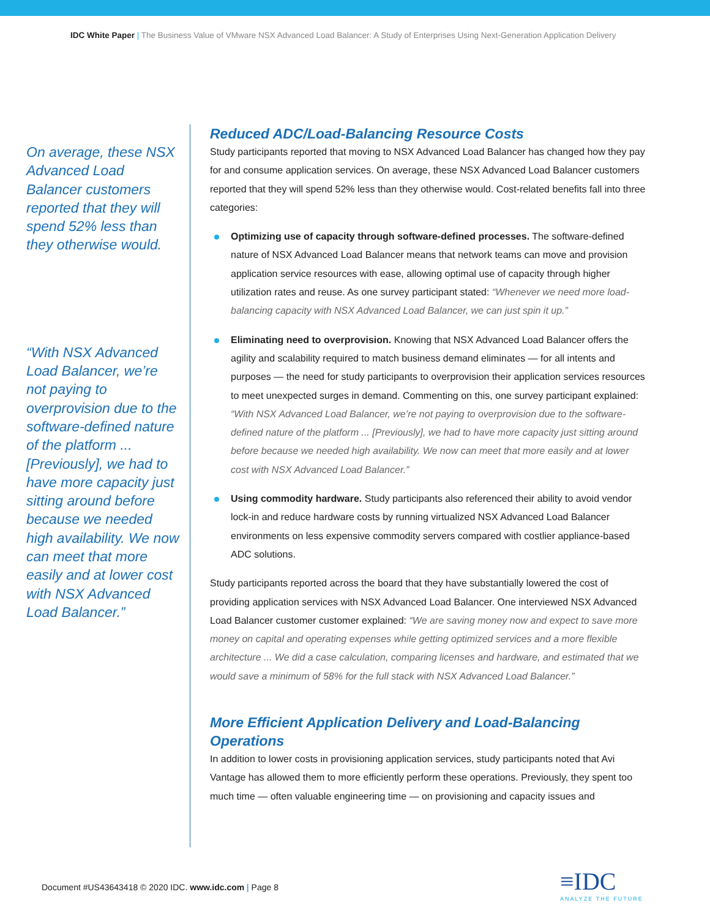IDC White Paper | The Business Value of VMware NSX Advanced Load Balancer: A Study of Enterprises Using Next-Generation Application Delivery
On average, these NSX Advanced Load Balancer customers reported that they will spend 52% less than they otherwise would.
“With NSX Advanced Load Balancer, we’re not paying to overprovision due to the software-defined nature of the platform ... [Previously], we had to have more capacity just sitting around before because we needed high availability. We now can meet that more easily and at lower cost with NSX Advanced Load Balancer.”
Reduced ADC/Load-Balancing Resource Costs
Study participants reported that moving to NSX Advanced Load Balancer has changed how they pay for and consume application services. On average, these NSX Advanced Load Balancer customers reported that they will spend 52% less than they otherwise would. Cost-related benefits fall into three categories:
Optimizing use of capacity through software-defined processes. The software-defined nature of NSX Advanced Load Balancer means that network teams can move and provision application service resources with ease, allowing optimal use of capacity through higher utilization rates and reuse. As one survey participant stated: “Whenever we need more load-balancing capacity with NSX Advanced Load Balancer, we can just spin it up.”
Eliminating need to overprovision. Knowing that NSX Advanced Load Balancer offers the agility and scalability required to match business demand eliminates — for all intents and purposes — the need for study participants to overprovision their application services resources to meet unexpected surges in demand. Commenting on this, one survey participant explained: “With NSX Advanced Load Balancer, we’re not paying to overprovision due to the software-defined nature of the platform ... [Previously], we had to have more capacity just sitting around before because we needed high availability. We now can meet that more easily and at lower cost with NSX Advanced Load Balancer.”
Using commodity hardware. Study participants also referenced their ability to avoid vendor lock-in and reduce hardware costs by running virtualized NSX Advanced Load Balancer environments on less expensive commodity servers compared with costlier appliance-based ADC solutions.
Study participants reported across the board that they have substantially lowered the cost of providing application services with NSX Advanced Load Balancer. One interviewed NSX Advanced Load Balancer customer customer explained: “We are saving money now and expect to save more money on capital and operating expenses while getting optimized services and a more flexible architecture ... We did a case calculation, comparing licenses and hardware, and estimated that we would save a minimum of 58% for the full stack with NSX Advanced Load Balancer.”
More Efficient Application Delivery and Load-Balancing Operations
In addition to lower costs in provisioning application services, study participants noted that Avi Vantage has allowed them to more efficiently perform these operations. Previously, they spent too much time — often valuable engineering time — on provisioning and capacity issues and
Document #US43643418 © 2020 IDC. www.idc.com | Page 8
≡IDC
ANALYZE THE FUTURE